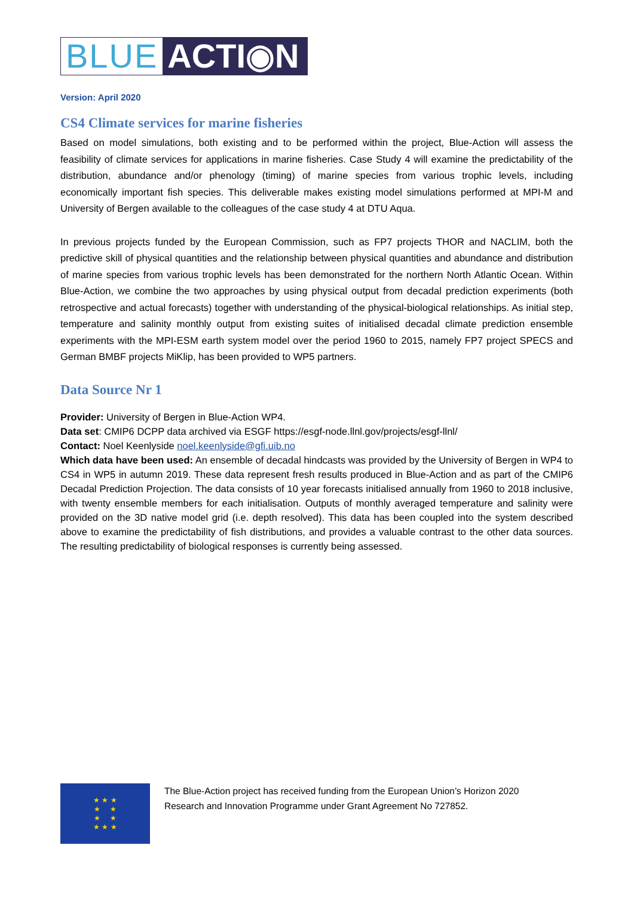BLUE ACTI◉N
Version: April 2020
CS4 Climate services for marine fisheries
Based on model simulations, both existing and to be performed within the project, Blue-Action will assess the feasibility of climate services for applications in marine fisheries. Case Study 4 will examine the predictability of the distribution, abundance and/or phenology (timing) of marine species from various trophic levels, including economically important fish species. This deliverable makes existing model simulations performed at MPI-M and University of Bergen available to the colleagues of the case study 4 at DTU Aqua.
In previous projects funded by the European Commission, such as FP7 projects THOR and NACLIM, both the predictive skill of physical quantities and the relationship between physical quantities and abundance and distribution of marine species from various trophic levels has been demonstrated for the northern North Atlantic Ocean. Within Blue-Action, we combine the two approaches by using physical output from decadal prediction experiments (both retrospective and actual forecasts) together with understanding of the physical-biological relationships. As initial step, temperature and salinity monthly output from existing suites of initialised decadal climate prediction ensemble experiments with the MPI-ESM earth system model over the period 1960 to 2015, namely FP7 project SPECS and German BMBF projects MiKlip, has been provided to WP5 partners.
Data Source Nr 1
Provider: University of Bergen in Blue-Action WP4.
Data set: CMIP6 DCPP data archived via ESGF https://esgf-node.llnl.gov/projects/esgf-llnl/
Contact: Noel Keenlyside noel.keenlyside@gfi.uib.no
Which data have been used: An ensemble of decadal hindcasts was provided by the University of Bergen in WP4 to CS4 in WP5 in autumn 2019. These data represent fresh results produced in Blue-Action and as part of the CMIP6 Decadal Prediction Projection. The data consists of 10 year forecasts initialised annually from 1960 to 2018 inclusive, with twenty ensemble members for each initialisation. Outputs of monthly averaged temperature and salinity were provided on the 3D native model grid (i.e. depth resolved). This data has been coupled into the system described above to examine the predictability of fish distributions, and provides a valuable contrast to the other data sources. The resulting predictability of biological responses is currently being assessed.
★ ★ ★
★ ★
★ ★
★ ★ ★
The Blue-Action project has received funding from the European Union’s Horizon 2020
Research and Innovation Programme under Grant Agreement No 727852.